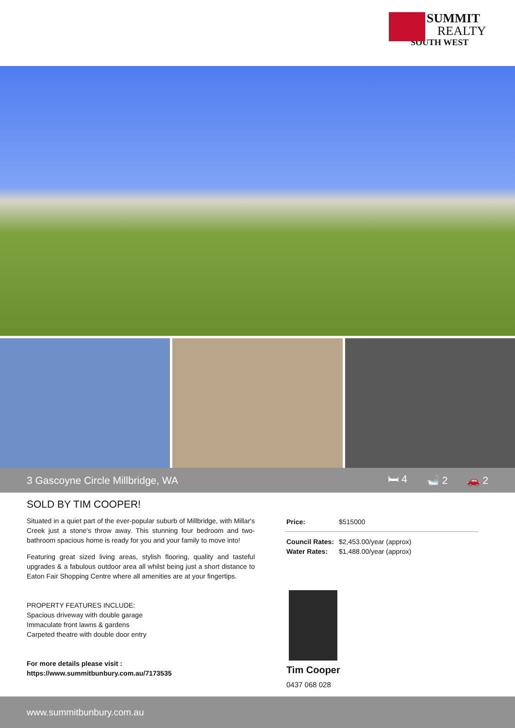SUMMIT
REALTY
SOUTH WEST
3 Gascoyne Circle Millbridge, WA
🛏 4 🛁 2 🚗 2
SOLD BY TIM COOPER!
Situated in a quiet part of the ever-popular suburb of Millbridge, with Millar's Creek just a stone's throw away. This stunning four bedroom and two-bathroom spacious home is ready for you and your family to move into!
Featuring great sized living areas, stylish flooring, quality and tasteful upgrades & a fabulous outdoor area all whilst being just a short distance to Eaton Fair Shopping Centre where all amenities are at your fingertips.
PROPERTY FEATURES INCLUDE:
Spacious driveway with double garage
Immaculate front lawns & gardens
Carpeted theatre with double door entry
For more details please visit :
https://www.summitbunbury.com.au/7173535
Price: $515000
Council Rates: $2,453.00/year (approx)
Water Rates: $1,488.00/year (approx)
Tim Cooper
0437 068 028
www.summitbunbury.com.au